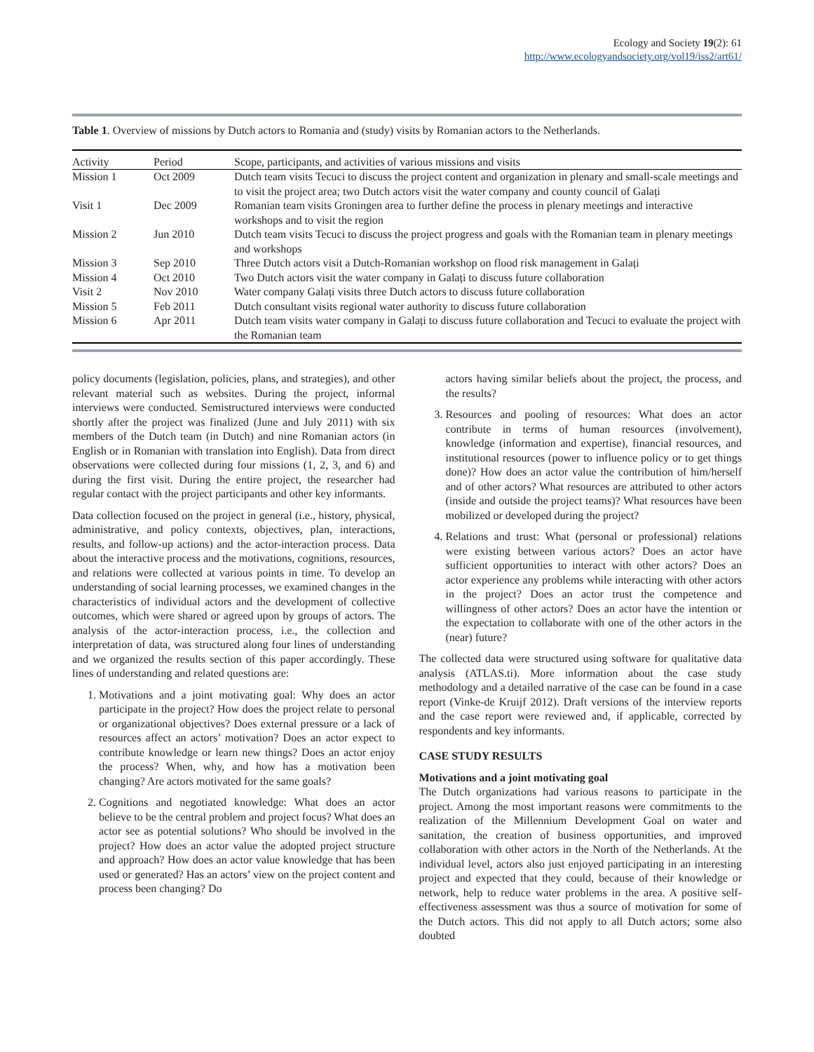Ecology and Society 19(2): 61
http://www.ecologyandsociety.org/vol19/iss2/art61/
Table 1. Overview of missions by Dutch actors to Romania and (study) visits by Romanian actors to the Netherlands.
| Activity | Period | Scope, participants, and activities of various missions and visits |
| --- | --- | --- |
| Mission 1 | Oct 2009 | Dutch team visits Tecuci to discuss the project content and organization in plenary and small-scale meetings and to visit the project area; two Dutch actors visit the water company and county council of Galați |
| Visit 1 | Dec 2009 | Romanian team visits Groningen area to further define the process in plenary meetings and interactive workshops and to visit the region |
| Mission 2 | Jun 2010 | Dutch team visits Tecuci to discuss the project progress and goals with the Romanian team in plenary meetings and workshops |
| Mission 3 | Sep 2010 | Three Dutch actors visit a Dutch-Romanian workshop on flood risk management in Galați |
| Mission 4 | Oct 2010 | Two Dutch actors visit the water company in Galați to discuss future collaboration |
| Visit 2 | Nov 2010 | Water company Galați visits three Dutch actors to discuss future collaboration |
| Mission 5 | Feb 2011 | Dutch consultant visits regional water authority to discuss future collaboration |
| Mission 6 | Apr 2011 | Dutch team visits water company in Galați to discuss future collaboration and Tecuci to evaluate the project with the Romanian team |
policy documents (legislation, policies, plans, and strategies), and other relevant material such as websites. During the project, informal interviews were conducted. Semistructured interviews were conducted shortly after the project was finalized (June and July 2011) with six members of the Dutch team (in Dutch) and nine Romanian actors (in English or in Romanian with translation into English). Data from direct observations were collected during four missions (1, 2, 3, and 6) and during the first visit. During the entire project, the researcher had regular contact with the project participants and other key informants.
Data collection focused on the project in general (i.e., history, physical, administrative, and policy contexts, objectives, plan, interactions, results, and follow-up actions) and the actor-interaction process. Data about the interactive process and the motivations, cognitions, resources, and relations were collected at various points in time. To develop an understanding of social learning processes, we examined changes in the characteristics of individual actors and the development of collective outcomes, which were shared or agreed upon by groups of actors. The analysis of the actor-interaction process, i.e., the collection and interpretation of data, was structured along four lines of understanding and we organized the results section of this paper accordingly. These lines of understanding and related questions are:
1. Motivations and a joint motivating goal: Why does an actor participate in the project? How does the project relate to personal or organizational objectives? Does external pressure or a lack of resources affect an actors’ motivation? Does an actor expect to contribute knowledge or learn new things? Does an actor enjoy the process? When, why, and how has a motivation been changing? Are actors motivated for the same goals?
2. Cognitions and negotiated knowledge: What does an actor believe to be the central problem and project focus? What does an actor see as potential solutions? Who should be involved in the project? How does an actor value the adopted project structure and approach? How does an actor value knowledge that has been used or generated? Has an actors’ view on the project content and process been changing? Do
actors having similar beliefs about the project, the process, and the results?
3. Resources and pooling of resources: What does an actor contribute in terms of human resources (involvement), knowledge (information and expertise), financial resources, and institutional resources (power to influence policy or to get things done)? How does an actor value the contribution of him/herself and of other actors? What resources are attributed to other actors (inside and outside the project teams)? What resources have been mobilized or developed during the project?
4. Relations and trust: What (personal or professional) relations were existing between various actors? Does an actor have sufficient opportunities to interact with other actors? Does an actor experience any problems while interacting with other actors in the project? Does an actor trust the competence and willingness of other actors? Does an actor have the intention or the expectation to collaborate with one of the other actors in the (near) future?
The collected data were structured using software for qualitative data analysis (ATLAS.ti). More information about the case study methodology and a detailed narrative of the case can be found in a case report (Vinke-de Kruijf 2012). Draft versions of the interview reports and the case report were reviewed and, if applicable, corrected by respondents and key informants.
CASE STUDY RESULTS
Motivations and a joint motivating goal
The Dutch organizations had various reasons to participate in the project. Among the most important reasons were commitments to the realization of the Millennium Development Goal on water and sanitation, the creation of business opportunities, and improved collaboration with other actors in the North of the Netherlands. At the individual level, actors also just enjoyed participating in an interesting project and expected that they could, because of their knowledge or network, help to reduce water problems in the area. A positive self-effectiveness assessment was thus a source of motivation for some of the Dutch actors. This did not apply to all Dutch actors; some also doubted